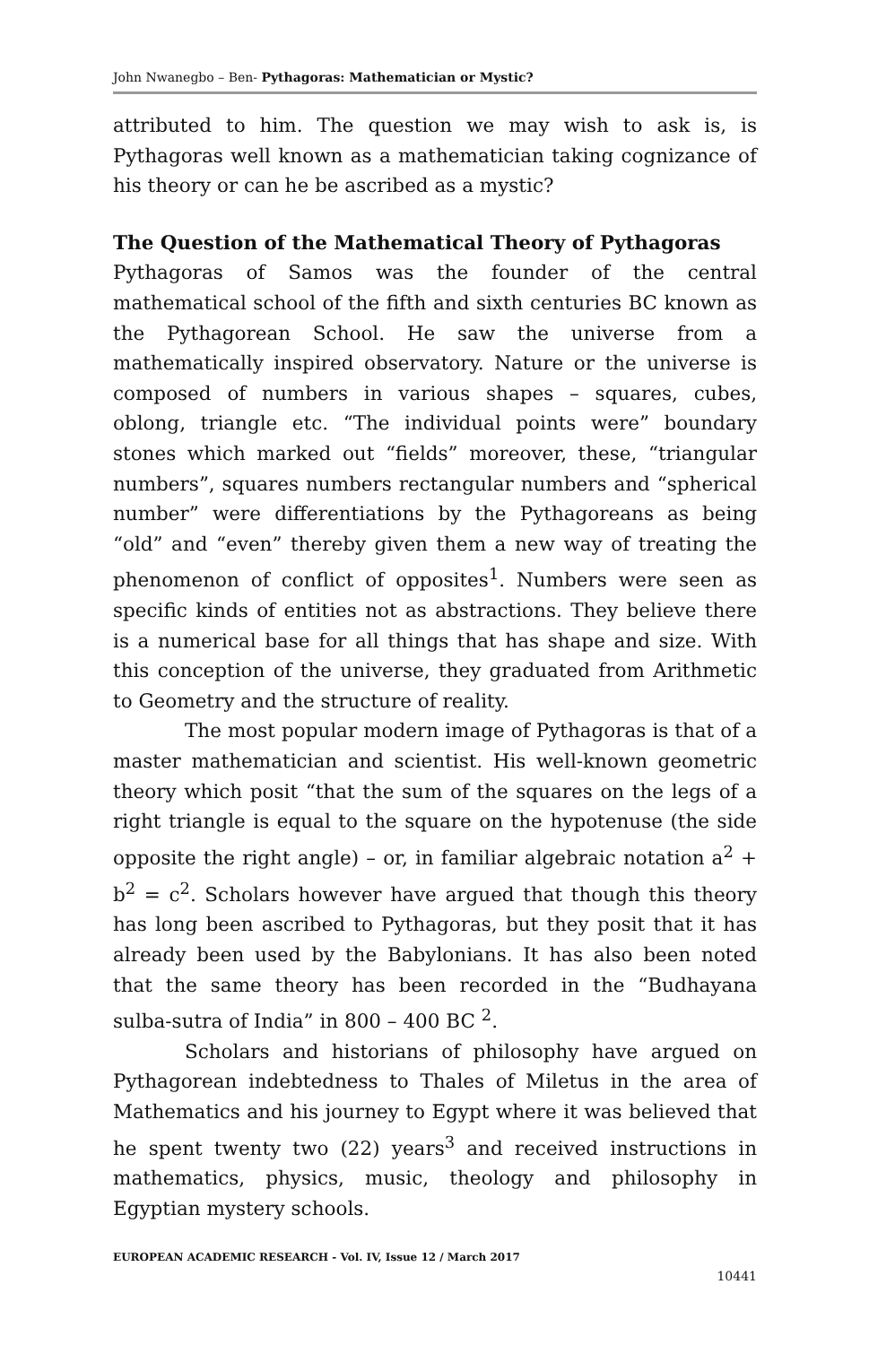John Nwanegbo – Ben- Pythagoras: Mathematician or Mystic?
attributed to him. The question we may wish to ask is, is Pythagoras well known as a mathematician taking cognizance of his theory or can he be ascribed as a mystic?
The Question of the Mathematical Theory of Pythagoras
Pythagoras of Samos was the founder of the central mathematical school of the fifth and sixth centuries BC known as the Pythagorean School. He saw the universe from a mathematically inspired observatory. Nature or the universe is composed of numbers in various shapes – squares, cubes, oblong, triangle etc. “The individual points were” boundary stones which marked out “fields” moreover, these, “triangular numbers”, squares numbers rectangular numbers and “spherical number” were differentiations by the Pythagoreans as being “old” and “even” thereby given them a new way of treating the phenomenon of conflict of opposites<sup>1</sup>. Numbers were seen as specific kinds of entities not as abstractions. They believe there is a numerical base for all things that has shape and size. With this conception of the universe, they graduated from Arithmetic to Geometry and the structure of reality.
The most popular modern image of Pythagoras is that of a master mathematician and scientist. His well-known geometric theory which posit “that the sum of the squares on the legs of a right triangle is equal to the square on the hypotenuse (the side opposite the right angle) – or, in familiar algebraic notation a<sup>2</sup> + b<sup>2</sup> = c<sup>2</sup>. Scholars however have argued that though this theory has long been ascribed to Pythagoras, but they posit that it has already been used by the Babylonians. It has also been noted that the same theory has been recorded in the “Budhayana sulba-sutra of India” in 800 – 400 BC <sup>2</sup>.
Scholars and historians of philosophy have argued on Pythagorean indebtedness to Thales of Miletus in the area of Mathematics and his journey to Egypt where it was believed that he spent twenty two (22) years<sup>3</sup> and received instructions in mathematics, physics, music, theology and philosophy in Egyptian mystery schools.
EUROPEAN ACADEMIC RESEARCH - Vol. IV, Issue 12 / March 2017
10441